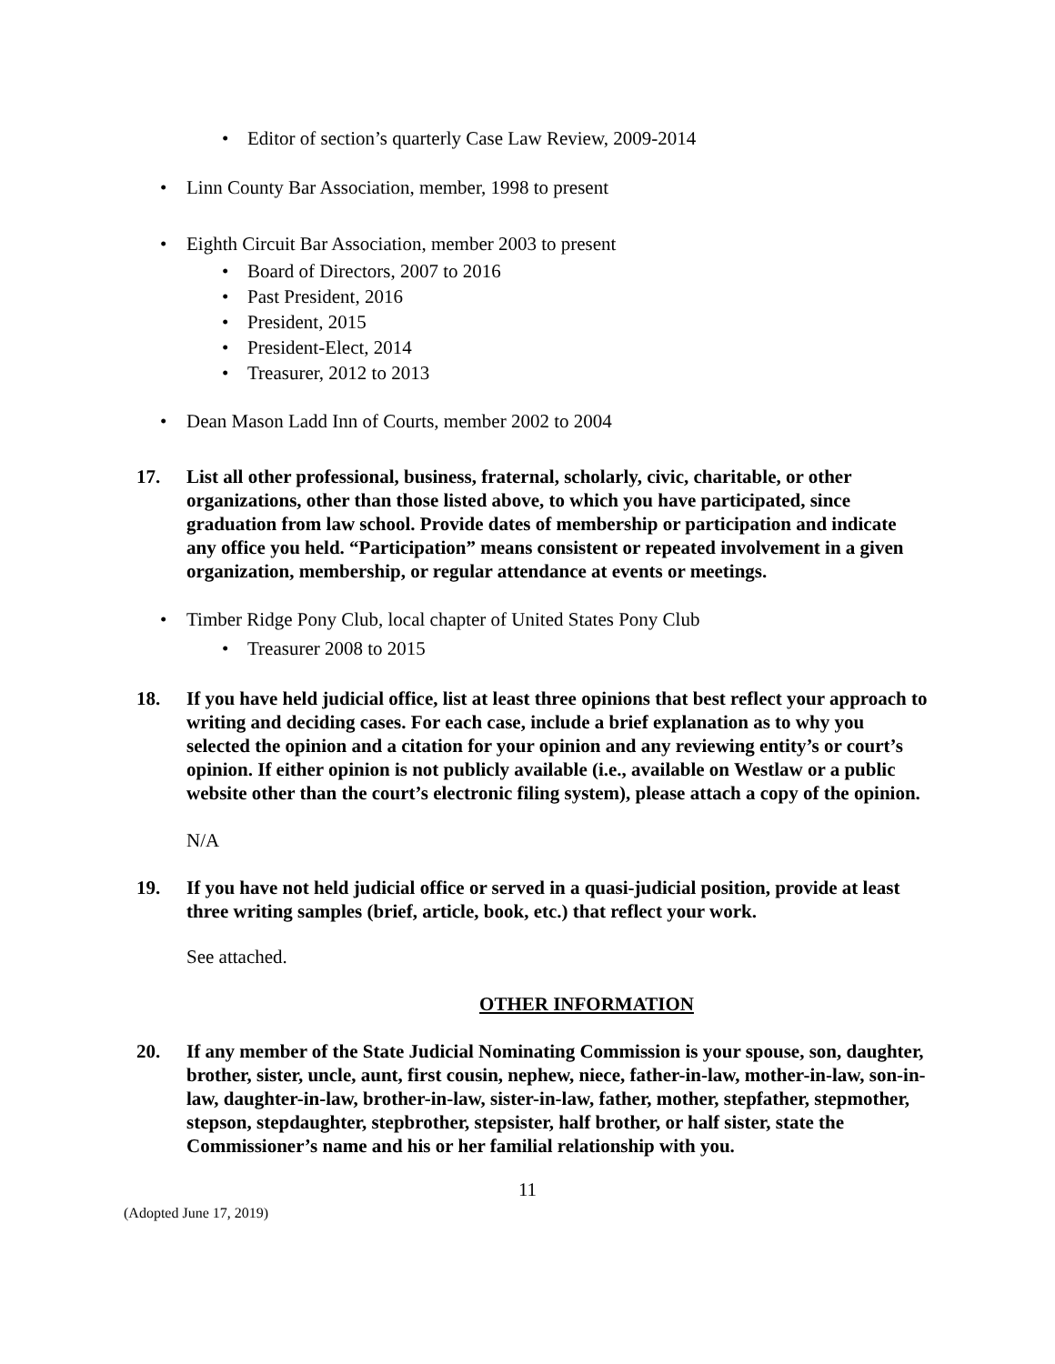• Editor of section’s quarterly Case Law Review, 2009-2014
• Linn County Bar Association, member, 1998 to present
• Eighth Circuit Bar Association, member 2003 to present
• Board of Directors, 2007 to 2016
• Past President, 2016
• President, 2015
• President-Elect, 2014
• Treasurer, 2012 to 2013
• Dean Mason Ladd Inn of Courts, member 2002 to 2004
17. List all other professional, business, fraternal, scholarly, civic, charitable, or other organizations, other than those listed above, to which you have participated, since graduation from law school. Provide dates of membership or participation and indicate any office you held. “Participation” means consistent or repeated involvement in a given organization, membership, or regular attendance at events or meetings.
• Timber Ridge Pony Club, local chapter of United States Pony Club
• Treasurer 2008 to 2015
18. If you have held judicial office, list at least three opinions that best reflect your approach to writing and deciding cases. For each case, include a brief explanation as to why you selected the opinion and a citation for your opinion and any reviewing entity’s or court’s opinion. If either opinion is not publicly available (i.e., available on Westlaw or a public website other than the court’s electronic filing system), please attach a copy of the opinion.
N/A
19. If you have not held judicial office or served in a quasi-judicial position, provide at least three writing samples (brief, article, book, etc.) that reflect your work.
See attached.
OTHER INFORMATION
20. If any member of the State Judicial Nominating Commission is your spouse, son, daughter, brother, sister, uncle, aunt, first cousin, nephew, niece, father-in-law, mother-in-law, son-in-law, daughter-in-law, brother-in-law, sister-in-law, father, mother, stepfather, stepmother, stepson, stepdaughter, stepbrother, stepsister, half brother, or half sister, state the Commissioner’s name and his or her familial relationship with you.
11
(Adopted June 17, 2019)